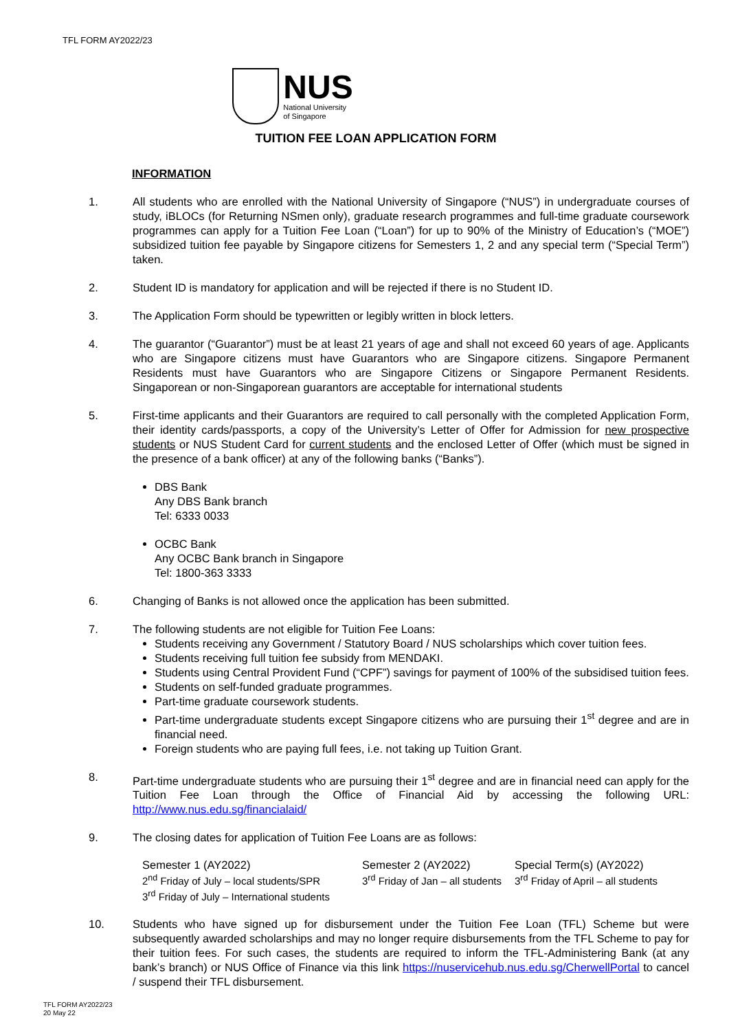TFL FORM AY2022/23
NUS
National University
of Singapore
TUITION FEE LOAN APPLICATION FORM
INFORMATION
1. All students who are enrolled with the National University of Singapore (“NUS”) in undergraduate courses of study, iBLOCs (for Returning NSmen only), graduate research programmes and full-time graduate coursework programmes can apply for a Tuition Fee Loan (“Loan”) for up to 90% of the Ministry of Education’s (“MOE”) subsidized tuition fee payable by Singapore citizens for Semesters 1, 2 and any special term (“Special Term”) taken.
2. Student ID is mandatory for application and will be rejected if there is no Student ID.
3. The Application Form should be typewritten or legibly written in block letters.
4. The guarantor (“Guarantor”) must be at least 21 years of age and shall not exceed 60 years of age. Applicants who are Singapore citizens must have Guarantors who are Singapore citizens. Singapore Permanent Residents must have Guarantors who are Singapore Citizens or Singapore Permanent Residents. Singaporean or non-Singaporean guarantors are acceptable for international students
5. First-time applicants and their Guarantors are required to call personally with the completed Application Form, their identity cards/passports, a copy of the University’s Letter of Offer for Admission for new prospective students or NUS Student Card for current students and the enclosed Letter of Offer (which must be signed in the presence of a bank officer) at any of the following banks (“Banks”).
DBS Bank
Any DBS Bank branch
Tel: 6333 0033
OCBC Bank
Any OCBC Bank branch in Singapore
Tel: 1800-363 3333
6. Changing of Banks is not allowed once the application has been submitted.
7. The following students are not eligible for Tuition Fee Loans:
Students receiving any Government / Statutory Board / NUS scholarships which cover tuition fees.
Students receiving full tuition fee subsidy from MENDAKI.
Students using Central Provident Fund (“CPF”) savings for payment of 100% of the subsidised tuition fees.
Students on self-funded graduate programmes.
Part-time graduate coursework students.
Part-time undergraduate students except Singapore citizens who are pursuing their 1<sup>st</sup> degree and are in financial need.
Foreign students who are paying full fees, i.e. not taking up Tuition Grant.
8. Part-time undergraduate students who are pursuing their 1<sup>st</sup> degree and are in financial need can apply for the Tuition Fee Loan through the Office of Financial Aid by accessing the following URL: http://www.nus.edu.sg/financialaid/
9. The closing dates for application of Tuition Fee Loans are as follows:
Semester 1 (AY2022)
2<sup>nd</sup> Friday of July – local students/SPR
3<sup>rd</sup> Friday of July – International students
Semester 2 (AY2022)
3<sup>rd</sup> Friday of Jan – all students
Special Term(s) (AY2022)
3<sup>rd</sup> Friday of April – all students
10. Students who have signed up for disbursement under the Tuition Fee Loan (TFL) Scheme but were subsequently awarded scholarships and may no longer require disbursements from the TFL Scheme to pay for their tuition fees. For such cases, the students are required to inform the TFL-Administering Bank (at any bank’s branch) or NUS Office of Finance via this link https://nuservicehub.nus.edu.sg/CherwellPortal to cancel / suspend their TFL disbursement.
TFL FORM AY2022/23
20 May 22